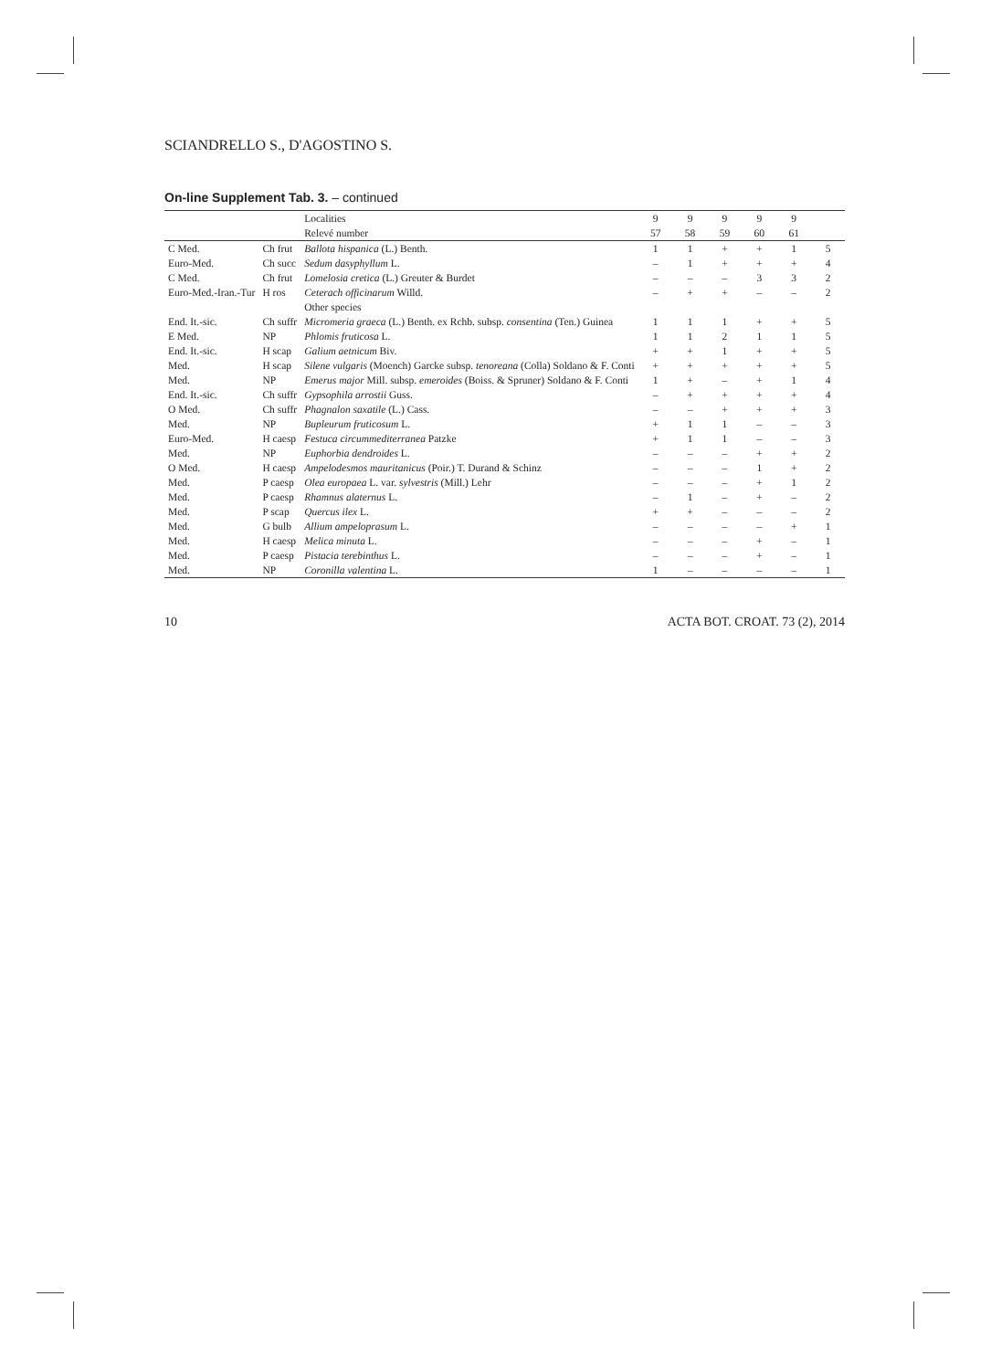SCIANDRELLO S., D'AGOSTINO S.
On-line Supplement Tab. 3. – continued
| | | Localities | 9 | 9 | 9 | 9 | 9 | |
| --- | --- | --- | --- | --- | --- | --- | --- | --- |
| | | Relevé number | 57 | 58 | 59 | 60 | 61 | |
| C Med. | Ch frut | Ballota hispanica (L.) Benth. | 1 | 1 | + | + | 1 | 5 |
| Euro-Med. | Ch succ | Sedum dasyphyllum L. | – | 1 | + | + | + | 4 |
| C Med. | Ch frut | Lomelosia cretica (L.) Greuter & Burdet | – | – | – | 3 | 3 | 2 |
| Euro-Med.-Iran.-Tur | H ros | Ceterach officinarum Willd. | – | + | + | – | – | 2 |
| | | Other species | | | | | | |
| End. It.-sic. | Ch suffr | Micromeria graeca (L.) Benth. ex Rchb. subsp. consentina (Ten.) Guinea | 1 | 1 | 1 | + | + | 5 |
| E Med. | NP | Phlomis fruticosa L. | 1 | 1 | 2 | 1 | 1 | 5 |
| End. It.-sic. | H scap | Galium aetnicum Biv. | + | + | 1 | + | + | 5 |
| Med. | H scap | Silene vulgaris (Moench) Garcke subsp. tenoreana (Colla) Soldano & F. Conti | + | + | + | + | + | 5 |
| Med. | NP | Emerus major Mill. subsp. emeroides (Boiss. & Spruner) Soldano & F. Conti | 1 | + | – | + | 1 | 4 |
| End. It.-sic. | Ch suffr | Gypsophila arrostii Guss. | – | + | + | + | + | 4 |
| O Med. | Ch suffr | Phagnalon saxatile (L.) Cass. | – | – | + | + | + | 3 |
| Med. | NP | Bupleurum fruticosum L. | + | 1 | 1 | – | – | 3 |
| Euro-Med. | H caesp | Festuca circummediterranea Patzke | + | 1 | 1 | – | – | 3 |
| Med. | NP | Euphorbia dendroides L. | – | – | – | + | + | 2 |
| O Med. | H caesp | Ampelodesmos mauritanicus (Poir.) T. Durand & Schinz | – | – | – | 1 | + | 2 |
| Med. | P caesp | Olea europaea L. var. sylvestris (Mill.) Lehr | – | – | – | + | 1 | 2 |
| Med. | P caesp | Rhamnus alaternus L. | – | 1 | – | + | – | 2 |
| Med. | P scap | Quercus ilex L. | + | + | – | – | – | 2 |
| Med. | G bulb | Allium ampeloprasum L. | – | – | – | – | + | 1 |
| Med. | H caesp | Melica minuta L. | – | – | – | + | – | 1 |
| Med. | P caesp | Pistacia terebinthus L. | – | – | – | + | – | 1 |
| Med. | NP | Coronilla valentina L. | 1 | – | – | – | – | 1 |
10 ACTA BOT. CROAT. 73 (2), 2014